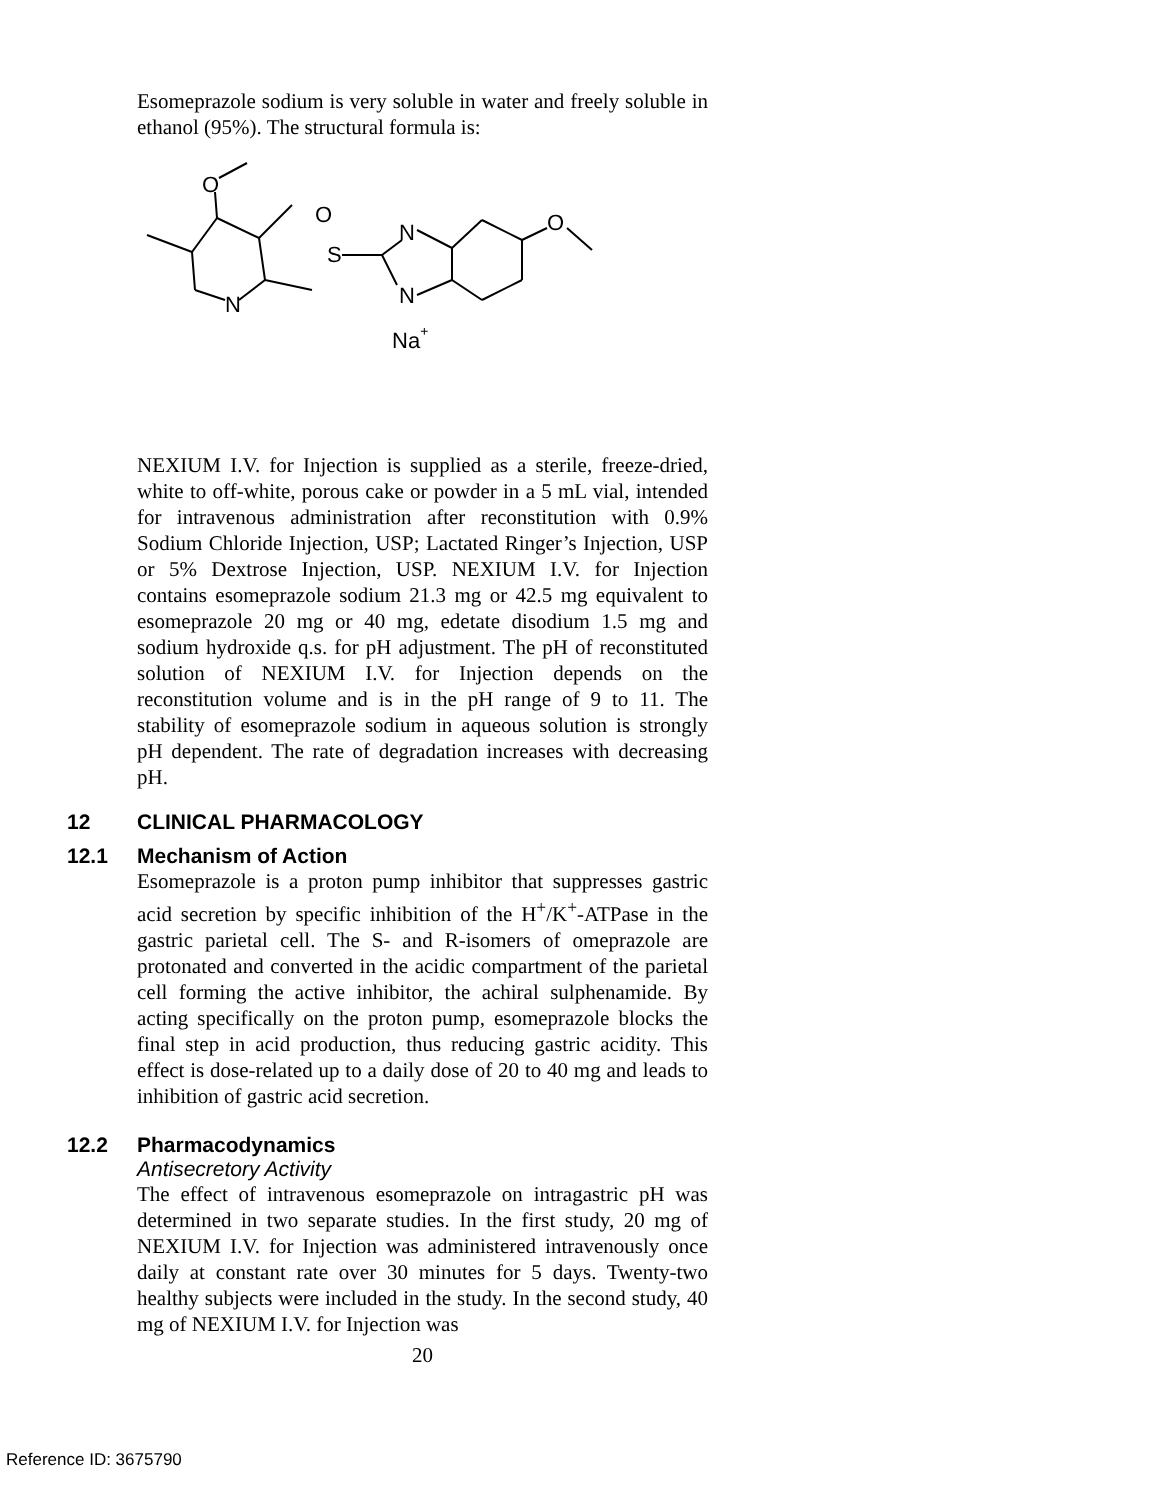Esomeprazole sodium is very soluble in water and freely soluble in ethanol (95%). The structural formula is:
O
N
O
S
N
N
O
Na+
NEXIUM I.V. for Injection is supplied as a sterile, freeze-dried, white to off-white, porous cake or powder in a 5 mL vial, intended for intravenous administration after reconstitution with 0.9% Sodium Chloride Injection, USP; Lactated Ringer’s Injection, USP or 5% Dextrose Injection, USP. NEXIUM I.V. for Injection contains esomeprazole sodium 21.3 mg or 42.5 mg equivalent to esomeprazole 20 mg or 40 mg, edetate disodium 1.5 mg and sodium hydroxide q.s. for pH adjustment. The pH of reconstituted solution of NEXIUM I.V. for Injection depends on the reconstitution volume and is in the pH range of 9 to 11. The stability of esomeprazole sodium in aqueous solution is strongly pH dependent. The rate of degradation increases with decreasing pH.
12 CLINICAL PHARMACOLOGY
12.1 Mechanism of Action
Esomeprazole is a proton pump inhibitor that suppresses gastric acid secretion by specific inhibition of the H<sup>+</sup>/K<sup>+</sup>-ATPase in the gastric parietal cell. The S- and R-isomers of omeprazole are protonated and converted in the acidic compartment of the parietal cell forming the active inhibitor, the achiral sulphenamide. By acting specifically on the proton pump, esomeprazole blocks the final step in acid production, thus reducing gastric acidity. This effect is dose-related up to a daily dose of 20 to 40 mg and leads to inhibition of gastric acid secretion.
12.2 Pharmacodynamics
Antisecretory Activity
The effect of intravenous esomeprazole on intragastric pH was determined in two separate studies. In the first study, 20 mg of NEXIUM I.V. for Injection was administered intravenously once daily at constant rate over 30 minutes for 5 days. Twenty-two healthy subjects were included in the study. In the second study, 40 mg of NEXIUM I.V. for Injection was
20
Reference ID: 3675790